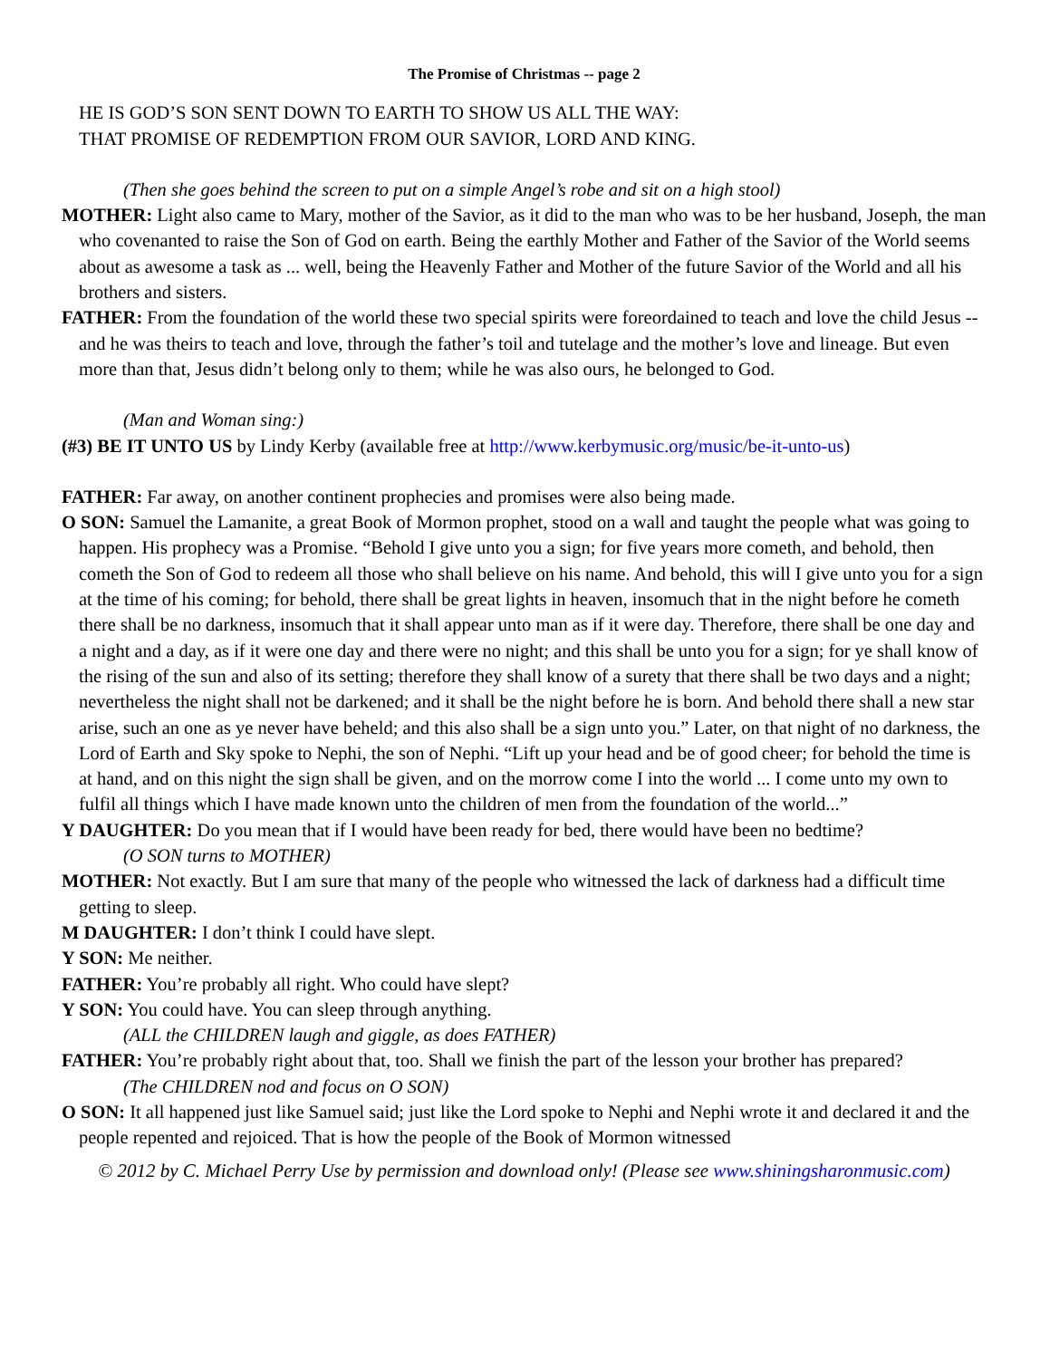The Promise of Christmas -- page 2
HE IS GOD’S SON SENT DOWN TO EARTH TO SHOW US ALL THE WAY:
THAT PROMISE OF REDEMPTION FROM OUR SAVIOR, LORD AND KING.
(Then she goes behind the screen to put on a simple Angel’s robe and sit on a high stool)
MOTHER: Light also came to Mary, mother of the Savior, as it did to the man who was to be her husband, Joseph, the man who covenanted to raise the Son of God on earth. Being the earthly Mother and Father of the Savior of the World seems about as awesome a task as ... well, being the Heavenly Father and Mother of the future Savior of the World and all his brothers and sisters.
FATHER: From the foundation of the world these two special spirits were foreordained to teach and love the child Jesus -- and he was theirs to teach and love, through the father’s toil and tutelage and the mother’s love and lineage. But even more than that, Jesus didn’t belong only to them; while he was also ours, he belonged to God.
(Man and Woman sing:)
(#3) BE IT UNTO US by Lindy Kerby (available free at http://www.kerbymusic.org/music/be-it-unto-us)
FATHER: Far away, on another continent prophecies and promises were also being made.
O SON: Samuel the Lamanite, a great Book of Mormon prophet, stood on a wall and taught the people what was going to happen. His prophecy was a Promise. “Behold I give unto you a sign; for five years more cometh, and behold, then cometh the Son of God to redeem all those who shall believe on his name. And behold, this will I give unto you for a sign at the time of his coming; for behold, there shall be great lights in heaven, insomuch that in the night before he cometh there shall be no darkness, insomuch that it shall appear unto man as if it were day. Therefore, there shall be one day and a night and a day, as if it were one day and there were no night; and this shall be unto you for a sign; for ye shall know of the rising of the sun and also of its setting; therefore they shall know of a surety that there shall be two days and a night; nevertheless the night shall not be darkened; and it shall be the night before he is born. And behold there shall a new star arise, such an one as ye never have beheld; and this also shall be a sign unto you.” Later, on that night of no darkness, the Lord of Earth and Sky spoke to Nephi, the son of Nephi. “Lift up your head and be of good cheer; for behold the time is at hand, and on this night the sign shall be given, and on the morrow come I into the world ... I come unto my own to fulfil all things which I have made known unto the children of men from the foundation of the world...”
Y DAUGHTER: Do you mean that if I would have been ready for bed, there would have been no bedtime?
(O SON turns to MOTHER)
MOTHER: Not exactly. But I am sure that many of the people who witnessed the lack of darkness had a difficult time getting to sleep.
M DAUGHTER: I don’t think I could have slept.
Y SON: Me neither.
FATHER: You’re probably all right. Who could have slept?
Y SON: You could have. You can sleep through anything.
(ALL the CHILDREN laugh and giggle, as does FATHER)
FATHER: You’re probably right about that, too. Shall we finish the part of the lesson your brother has prepared?
(The CHILDREN nod and focus on O SON)
O SON: It all happened just like Samuel said; just like the Lord spoke to Nephi and Nephi wrote it and declared it and the people repented and rejoiced. That is how the people of the Book of Mormon witnessed
© 2012 by C. Michael Perry Use by permission and download only! (Please see www.shiningsharonmusic.com)